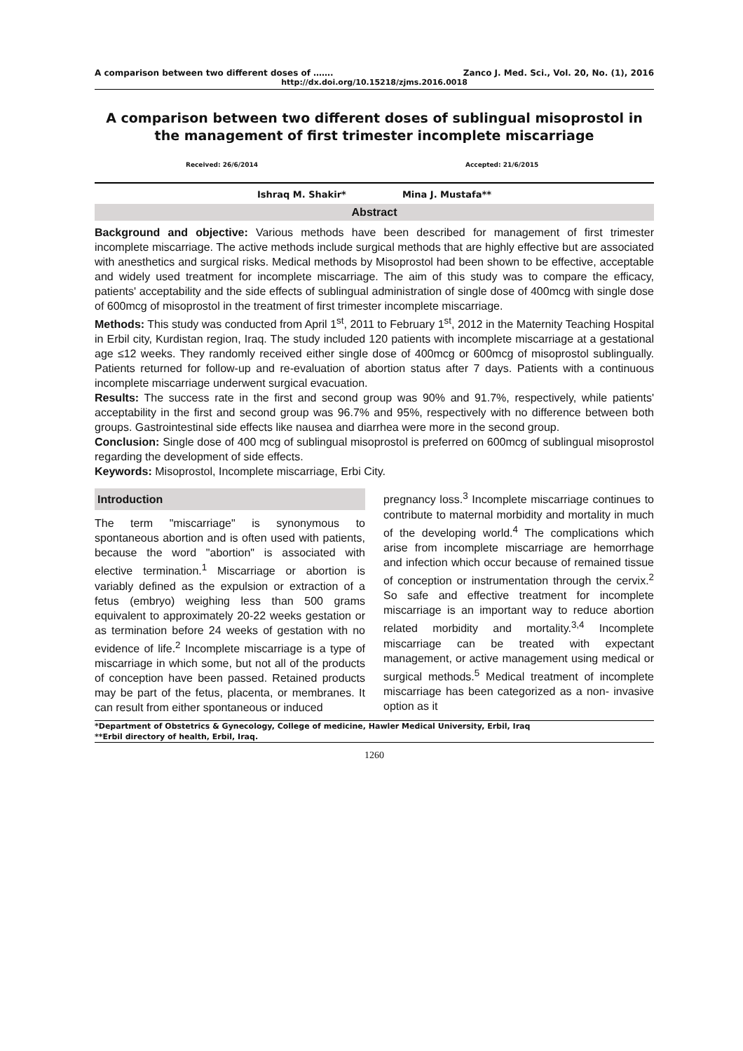A comparison between two different doses of ……. Zanco J. Med. Sci., Vol. 20, No. (1), 2016
http://dx.doi.org/10.15218/zjms.2016.0018
A comparison between two different doses of sublingual misoprostol in the management of first trimester incomplete miscarriage
Received: 26/6/2014 Accepted: 21/6/2015
Ishraq M. Shakir* Mina J. Mustafa**
Abstract
Background and objective: Various methods have been described for management of first trimester incomplete miscarriage. The active methods include surgical methods that are highly effective but are associated with anesthetics and surgical risks. Medical methods by Misoprostol had been shown to be effective, acceptable and widely used treatment for incomplete miscarriage. The aim of this study was to compare the efficacy, patients' acceptability and the side effects of sublingual administration of single dose of 400mcg with single dose of 600mcg of misoprostol in the treatment of first trimester incomplete miscarriage.
Methods: This study was conducted from April 1<sup>st</sup>, 2011 to February 1<sup>st</sup>, 2012 in the Maternity Teaching Hospital in Erbil city, Kurdistan region, Iraq. The study included 120 patients with incomplete miscarriage at a gestational age ≤12 weeks. They randomly received either single dose of 400mcg or 600mcg of misoprostol sublingually. Patients returned for follow-up and re-evaluation of abortion status after 7 days. Patients with a continuous incomplete miscarriage underwent surgical evacuation.
Results: The success rate in the first and second group was 90% and 91.7%, respectively, while patients' acceptability in the first and second group was 96.7% and 95%, respectively with no difference between both groups. Gastrointestinal side effects like nausea and diarrhea were more in the second group.
Conclusion: Single dose of 400 mcg of sublingual misoprostol is preferred on 600mcg of sublingual misoprostol regarding the development of side effects.
Keywords: Misoprostol, Incomplete miscarriage, Erbi City.
Introduction
The term "miscarriage" is synonymous to spontaneous abortion and is often used with patients, because the word "abortion" is associated with elective termination.<sup>1</sup> Miscarriage or abortion is variably defined as the expulsion or extraction of a fetus (embryo) weighing less than 500 grams equivalent to approximately 20-22 weeks gestation or as termination before 24 weeks of gestation with no evidence of life.<sup>2</sup> Incomplete miscarriage is a type of miscarriage in which some, but not all of the products of conception have been passed. Retained products may be part of the fetus, placenta, or membranes. It can result from either spontaneous or induced
pregnancy loss.<sup>3</sup> Incomplete miscarriage continues to contribute to maternal morbidity and mortality in much of the developing world.<sup>4</sup> The complications which arise from incomplete miscarriage are hemorrhage and infection which occur because of remained tissue of conception or instrumentation through the cervix.<sup>2</sup> So safe and effective treatment for incomplete miscarriage is an important way to reduce abortion related morbidity and mortality.<sup>3,4</sup> Incomplete miscarriage can be treated with expectant management, or active management using medical or surgical methods.<sup>5</sup> Medical treatment of incomplete miscarriage has been categorized as a non- invasive option as it
*Department of Obstetrics & Gynecology, College of medicine, Hawler Medical University, Erbil, Iraq
**Erbil directory of health, Erbil, Iraq.
1260